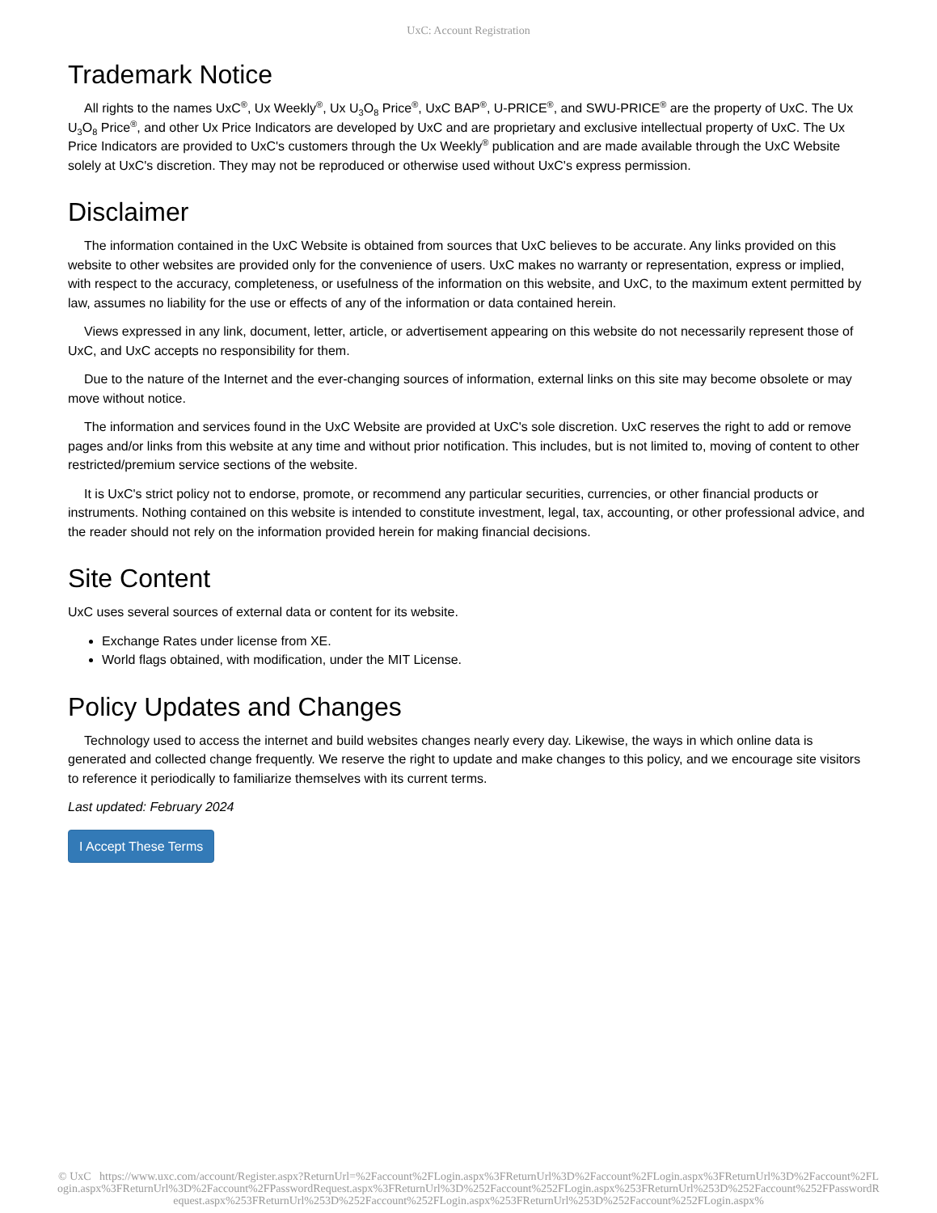UxC: Account Registration
Trademark Notice
All rights to the names UxC<sup>®</sup>, Ux Weekly<sup>®</sup>, Ux U<sub>3</sub>O<sub>8</sub> Price<sup>®</sup>, UxC BAP<sup>®</sup>, U-PRICE<sup>®</sup>, and SWU-PRICE<sup>®</sup> are the property of UxC. The Ux U<sub>3</sub>O<sub>8</sub> Price<sup>®</sup>, and other Ux Price Indicators are developed by UxC and are proprietary and exclusive intellectual property of UxC. The Ux Price Indicators are provided to UxC's customers through the Ux Weekly<sup>®</sup> publication and are made available through the UxC Website solely at UxC's discretion. They may not be reproduced or otherwise used without UxC's express permission.
Disclaimer
The information contained in the UxC Website is obtained from sources that UxC believes to be accurate. Any links provided on this website to other websites are provided only for the convenience of users. UxC makes no warranty or representation, express or implied, with respect to the accuracy, completeness, or usefulness of the information on this website, and UxC, to the maximum extent permitted by law, assumes no liability for the use or effects of any of the information or data contained herein.
Views expressed in any link, document, letter, article, or advertisement appearing on this website do not necessarily represent those of UxC, and UxC accepts no responsibility for them.
Due to the nature of the Internet and the ever-changing sources of information, external links on this site may become obsolete or may move without notice.
The information and services found in the UxC Website are provided at UxC's sole discretion. UxC reserves the right to add or remove pages and/or links from this website at any time and without prior notification. This includes, but is not limited to, moving of content to other restricted/premium service sections of the website.
It is UxC's strict policy not to endorse, promote, or recommend any particular securities, currencies, or other financial products or instruments. Nothing contained on this website is intended to constitute investment, legal, tax, accounting, or other professional advice, and the reader should not rely on the information provided herein for making financial decisions.
Site Content
UxC uses several sources of external data or content for its website.
Exchange Rates under license from XE.
World flags obtained, with modification, under the MIT License.
Policy Updates and Changes
Technology used to access the internet and build websites changes nearly every day. Likewise, the ways in which online data is generated and collected change frequently. We reserve the right to update and make changes to this policy, and we encourage site visitors to reference it periodically to familiarize themselves with its current terms.
Last updated: February 2024
I Accept These Terms
© UxC https://www.uxc.com/account/Register.aspx?ReturnUrl=%2Faccount%2FLogin.aspx%3FReturnUrl%3D%2Faccount%2FLogin.aspx%3FReturnUrl%3D%2Faccount%2FLogin.aspx%3FReturnUrl%3D%2Faccount%2FPasswordRequest.aspx%3FReturnUrl%3D%252Faccount%252FLogin.aspx%253FReturnUrl%253D%252Faccount%252FPasswordRequest.aspx%253FReturnUrl%253D%252Faccount%252FLogin.aspx%253FReturnUrl%253D%252Faccount%252FLogin.aspx%